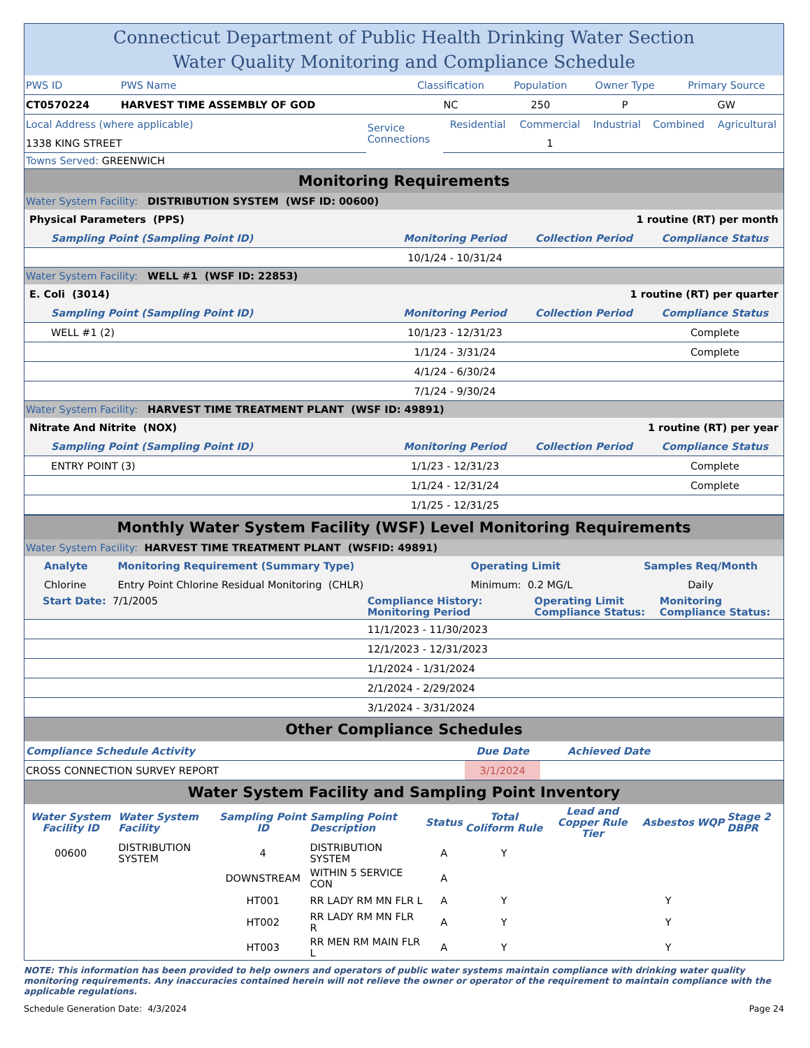Connecticut Department of Public Health Drinking Water Section
Water Quality Monitoring and Compliance Schedule
| PWS ID | PWS Name | Classification | Population | Owner Type | Primary Source |
| CT0570224 | HARVEST TIME ASSEMBLY OF GOD | NC | 250 | P | GW |
| Local Address (where applicable) | Service Connections | Residential | Commercial | Industrial | Combined | Agricultural |
| 1338 KING STREET | | | 1 | | | |
Towns Served: GREENWICH
Monitoring Requirements
Water System Facility: DISTRIBUTION SYSTEM (WSF ID: 00600)
| Physical Parameters (PPS) | | 1 routine (RT) per month | |
| Sampling Point (Sampling Point ID) | Monitoring Period | Collection Period | Compliance Status |
| | 10/1/24 - 10/31/24 | | |
Water System Facility: WELL #1 (WSF ID: 22853)
| E. Coli (3014) | | 1 routine (RT) per quarter | |
| Sampling Point (Sampling Point ID) | Monitoring Period | Collection Period | Compliance Status |
| WELL #1 (2) | 10/1/23 - 12/31/23 | | Complete |
| | 1/1/24 - 3/31/24 | | Complete |
| | 4/1/24 - 6/30/24 | | |
| | 7/1/24 - 9/30/24 | | |
Water System Facility: HARVEST TIME TREATMENT PLANT (WSF ID: 49891)
| Nitrate And Nitrite (NOX) | | 1 routine (RT) per year | |
| Sampling Point (Sampling Point ID) | Monitoring Period | Collection Period | Compliance Status |
| ENTRY POINT (3) | 1/1/23 - 12/31/23 | | Complete |
| | 1/1/24 - 12/31/24 | | Complete |
| | 1/1/25 - 12/31/25 | | |
Monthly Water System Facility (WSF) Level Monitoring Requirements
Water System Facility: HARVEST TIME TREATMENT PLANT (WSFID: 49891)
| Analyte | Monitoring Requirement (Summary Type) | Operating Limit | Samples Req/Month |
| Chlorine | Entry Point Chlorine Residual Monitoring (CHLR) | Minimum: 0.2 MG/L | Daily |
| Start Date: 7/1/2005 | Compliance History: Monitoring Period | Operating Limit Compliance Status: | Monitoring Compliance Status: |
| | 11/1/2023 - 11/30/2023 | | |
| | 12/1/2023 - 12/31/2023 | | |
| | 1/1/2024 - 1/31/2024 | | |
| | 2/1/2024 - 2/29/2024 | | |
| | 3/1/2024 - 3/31/2024 | | |
Other Compliance Schedules
| Compliance Schedule Activity | Due Date | Achieved Date | |
| CROSS CONNECTION SURVEY REPORT | 3/1/2024 | | |
Water System Facility and Sampling Point Inventory
| Water System Facility ID | Water System Facility | Sampling Point ID | Sampling Point Description | Status | Total Coliform Rule | Lead and Copper Rule Tier | Asbestos | WQP | Stage 2 DBPR |
| --- | --- | --- | --- | --- | --- | --- | --- | --- | --- |
| 00600 | DISTRIBUTION SYSTEM | 4 | DISTRIBUTION SYSTEM | A | Y | | | | |
| | | DOWNSTREAM | WITHIN 5 SERVICE CON | A | | | | | |
| | | HT001 | RR LADY RM MN FLR L | A | Y | | Y | | |
| | | HT002 | RR LADY RM MN FLR R | A | Y | | Y | | |
| | | HT003 | RR MEN RM MAIN FLR L | A | Y | | Y | | |
NOTE: This information has been provided to help owners and operators of public water systems maintain compliance with drinking water quality monitoring requirements. Any inaccuracies contained herein will not relieve the owner or operator of the requirement to maintain compliance with the applicable regulations.
Schedule Generation Date: 4/3/2024 Page 24